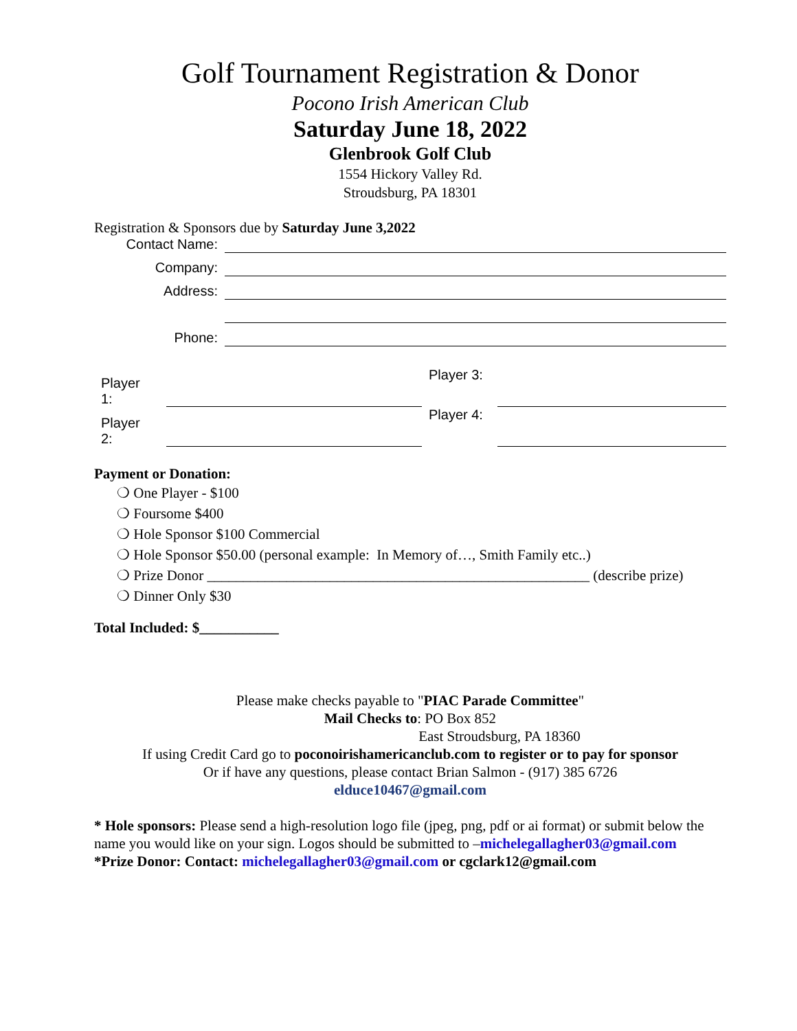Golf Tournament Registration & Donor
Pocono Irish American Club
Saturday June 18, 2022
Glenbrook Golf Club
1554 Hickory Valley Rd.
Stroudsburg, PA 18301
Registration & Sponsors due by Saturday June 3,2022
| Contact Name: | |
| Company: | |
| Address: | |
| Phone: | |
| Player 1: | | Player 3: | |
| Player 2: | | Player 4: | |
Payment or Donation:
❍ One Player - $100
❍ Foursome $400
❍ Hole Sponsor $100 Commercial
❍ Hole Sponsor $50.00 (personal example: In Memory of…, Smith Family etc..)
❍ Prize Donor _____________________________________________________ (describe prize)
❍ Dinner Only $30
Total Included: $___________
Please make checks payable to "PIAC Parade Committee"
Mail Checks to: PO Box 852
East Stroudsburg, PA 18360
If using Credit Card go to poconoirishamericanclub.com to register or to pay for sponsor
Or if have any questions, please contact Brian Salmon - (917) 385 6726
elduce10467@gmail.com
* Hole sponsors: Please send a high-resolution logo file (jpeg, png, pdf or ai format) or submit below the name you would like on your sign. Logos should be submitted to –michelegallagher03@gmail.com
*Prize Donor: Contact: michelegallagher03@gmail.com or cgclark12@gmail.com